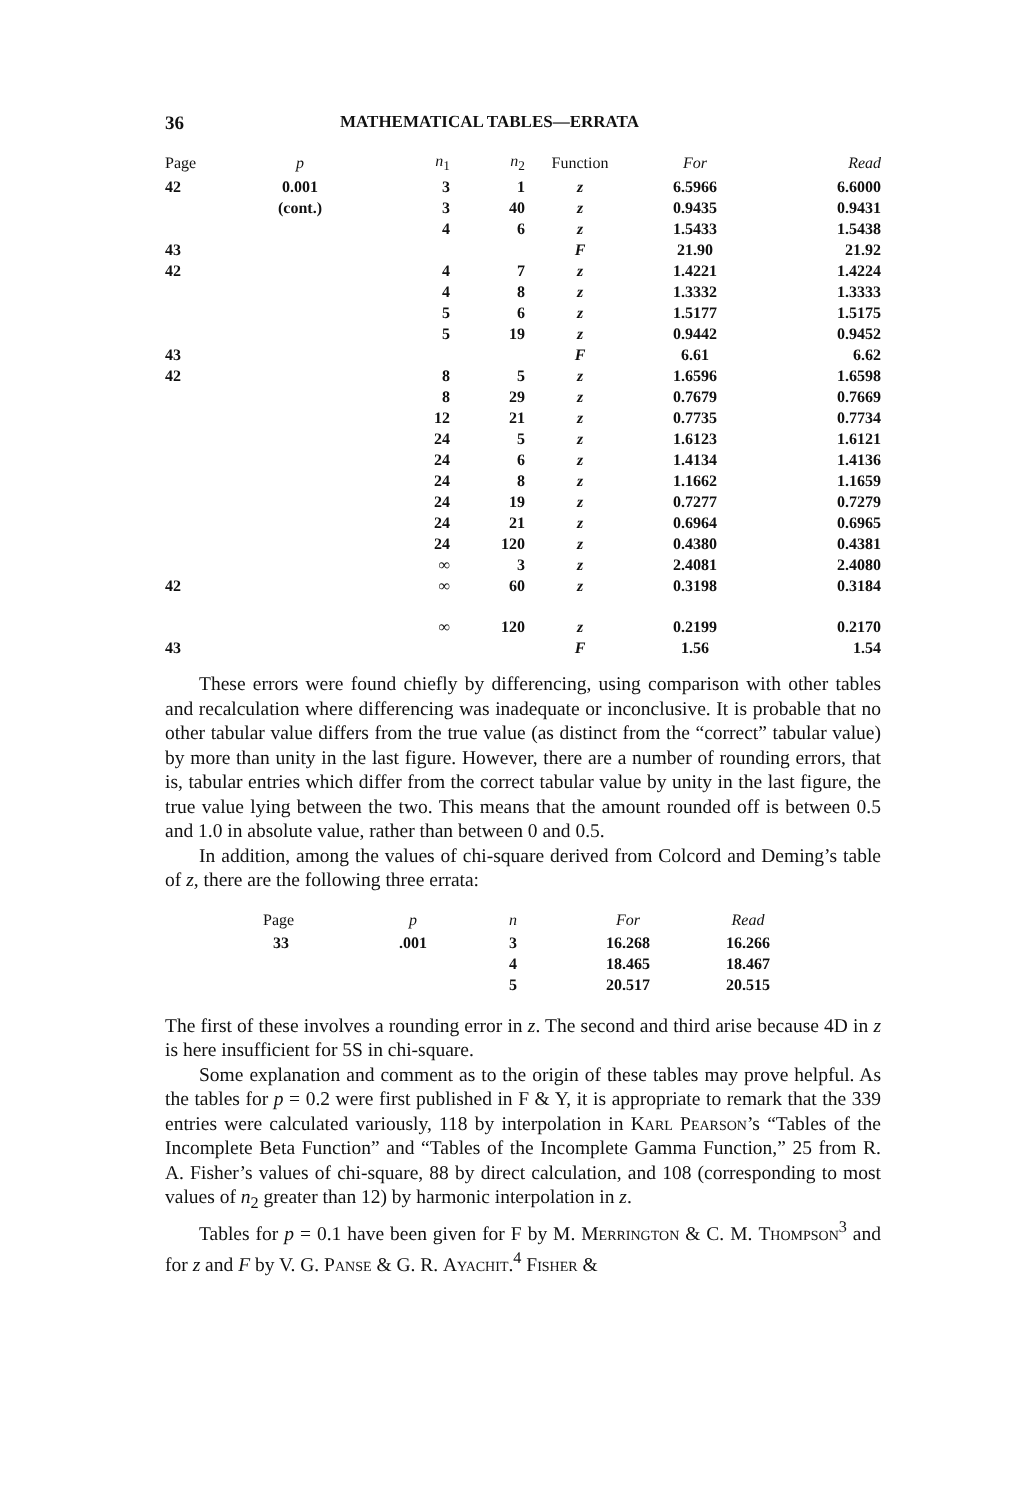36 MATHEMATICAL TABLES—ERRATA
| Page | p | n<sub>1</sub> | n<sub>2</sub> | Function | For | Read |
| --- | --- | --- | --- | --- | --- | --- |
| 42 | 0.001 | 3 | 1 | z | 6.5966 | 6.6000 |
| | (cont.) | 3 | 40 | z | 0.9435 | 0.9431 |
| | | 4 | 6 | z | 1.5433 | 1.5438 |
| 43 | | | | F | 21.90 | 21.92 |
| 42 | | 4 | 7 | z | 1.4221 | 1.4224 |
| | | 4 | 8 | z | 1.3332 | 1.3333 |
| | | 5 | 6 | z | 1.5177 | 1.5175 |
| | | 5 | 19 | z | 0.9442 | 0.9452 |
| 43 | | | | F | 6.61 | 6.62 |
| 42 | | 8 | 5 | z | 1.6596 | 1.6598 |
| | | 8 | 29 | z | 0.7679 | 0.7669 |
| | | 12 | 21 | z | 0.7735 | 0.7734 |
| | | 24 | 5 | z | 1.6123 | 1.6121 |
| | | 24 | 6 | z | 1.4134 | 1.4136 |
| | | 24 | 8 | z | 1.1662 | 1.1659 |
| | | 24 | 19 | z | 0.7277 | 0.7279 |
| | | 24 | 21 | z | 0.6964 | 0.6965 |
| | | 24 | 120 | z | 0.4380 | 0.4381 |
| | | ∞ | 3 | z | 2.4081 | 2.4080 |
| 42 | | ∞ | 60 | z | 0.3198 | 0.3184 |
| | | ∞ | 120 | z | 0.2199 | 0.2170 |
| 43 | | | | F | 1.56 | 1.54 |
These errors were found chiefly by differencing, using comparison with other tables and recalculation where differencing was inadequate or inconclusive. It is probable that no other tabular value differs from the true value (as distinct from the “correct” tabular value) by more than unity in the last figure. However, there are a number of rounding errors, that is, tabular entries which differ from the correct tabular value by unity in the last figure, the true value lying between the two. This means that the amount rounded off is between 0.5 and 1.0 in absolute value, rather than between 0 and 0.5.
In addition, among the values of chi-square derived from Colcord and Deming’s table of z, there are the following three errata:
| Page | p | n | For | Read |
| --- | --- | --- | --- | --- |
| 33 | .001 | 3 | 16.268 | 16.266 |
| | | 4 | 18.465 | 18.467 |
| | | 5 | 20.517 | 20.515 |
The first of these involves a rounding error in z. The second and third arise because 4D in z is here insufficient for 5S in chi-square.
Some explanation and comment as to the origin of these tables may prove helpful. As the tables for p = 0.2 were first published in F & Y, it is appropriate to remark that the 339 entries were calculated variously, 118 by interpolation in Karl Pearson’s “Tables of the Incomplete Beta Function” and “Tables of the Incomplete Gamma Function,” 25 from R. A. Fisher’s values of chi-square, 88 by direct calculation, and 108 (corresponding to most values of n<sub>2</sub> greater than 12) by harmonic interpolation in z.
Tables for p = 0.1 have been given for F by M. Merrington & C. M. Thompson<sup>3</sup> and for z and F by V. G. Panse & G. R. Ayachit.<sup>4</sup> Fisher &